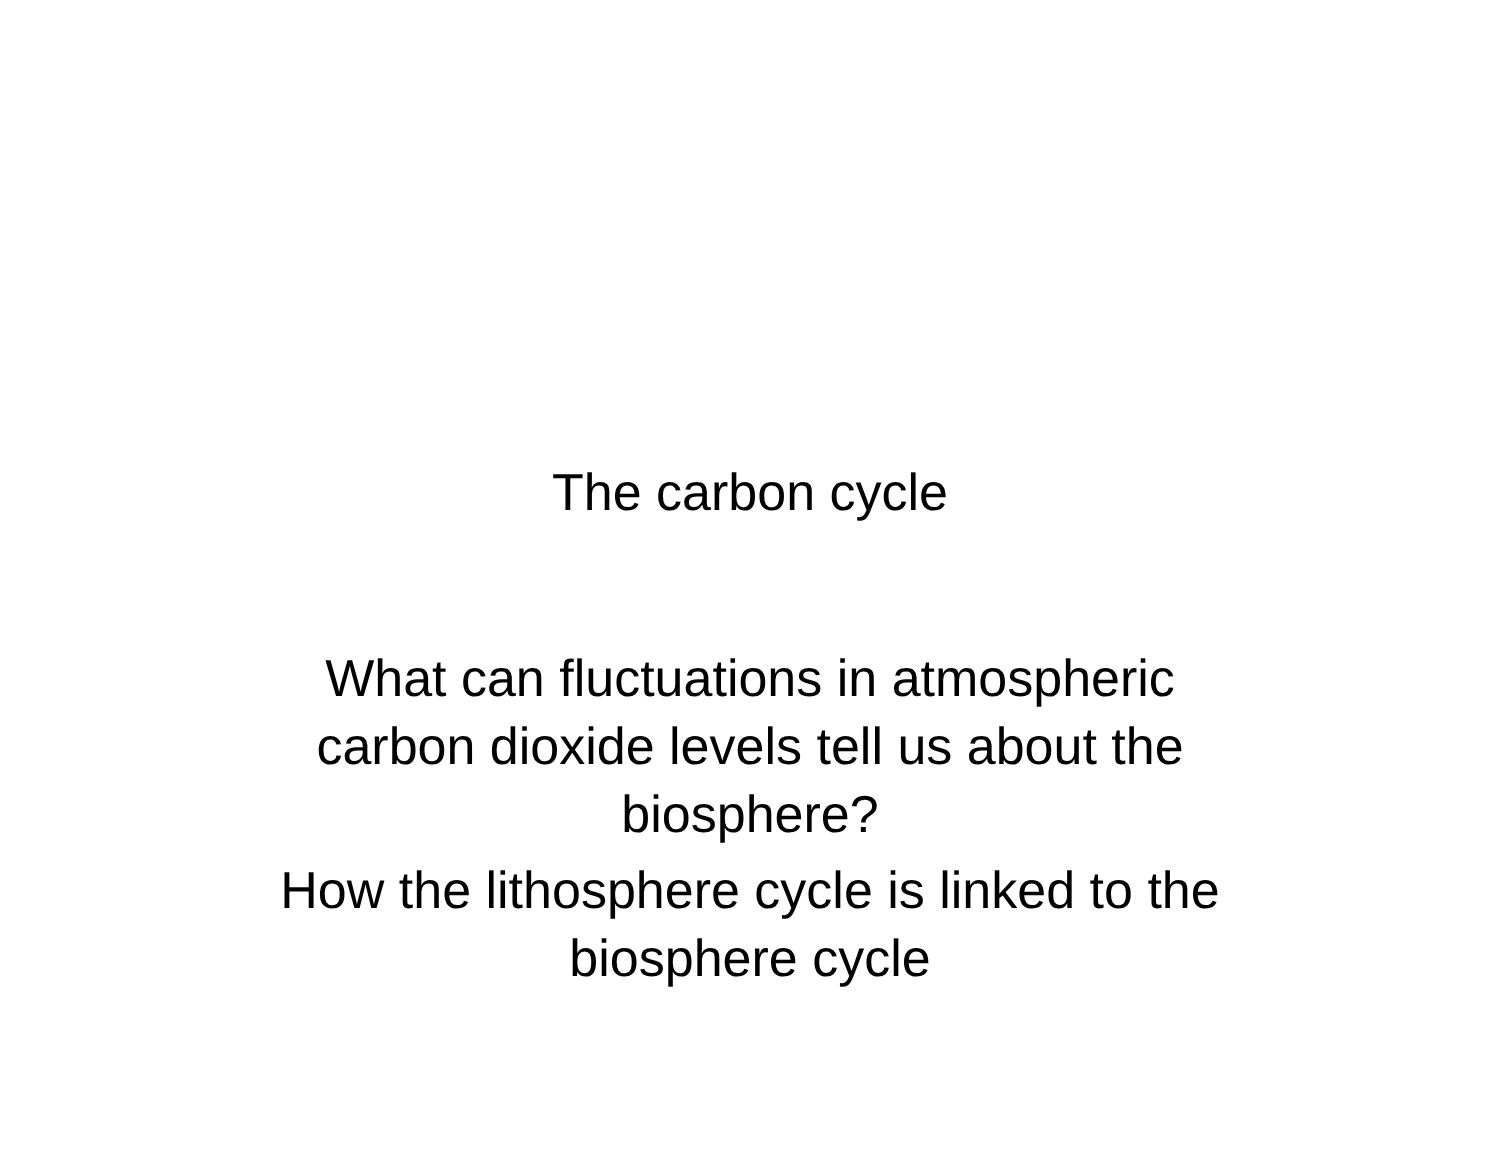The carbon cycle
What can fluctuations in atmospheric carbon dioxide levels tell us about the biosphere?
How the lithosphere cycle is linked to the biosphere cycle